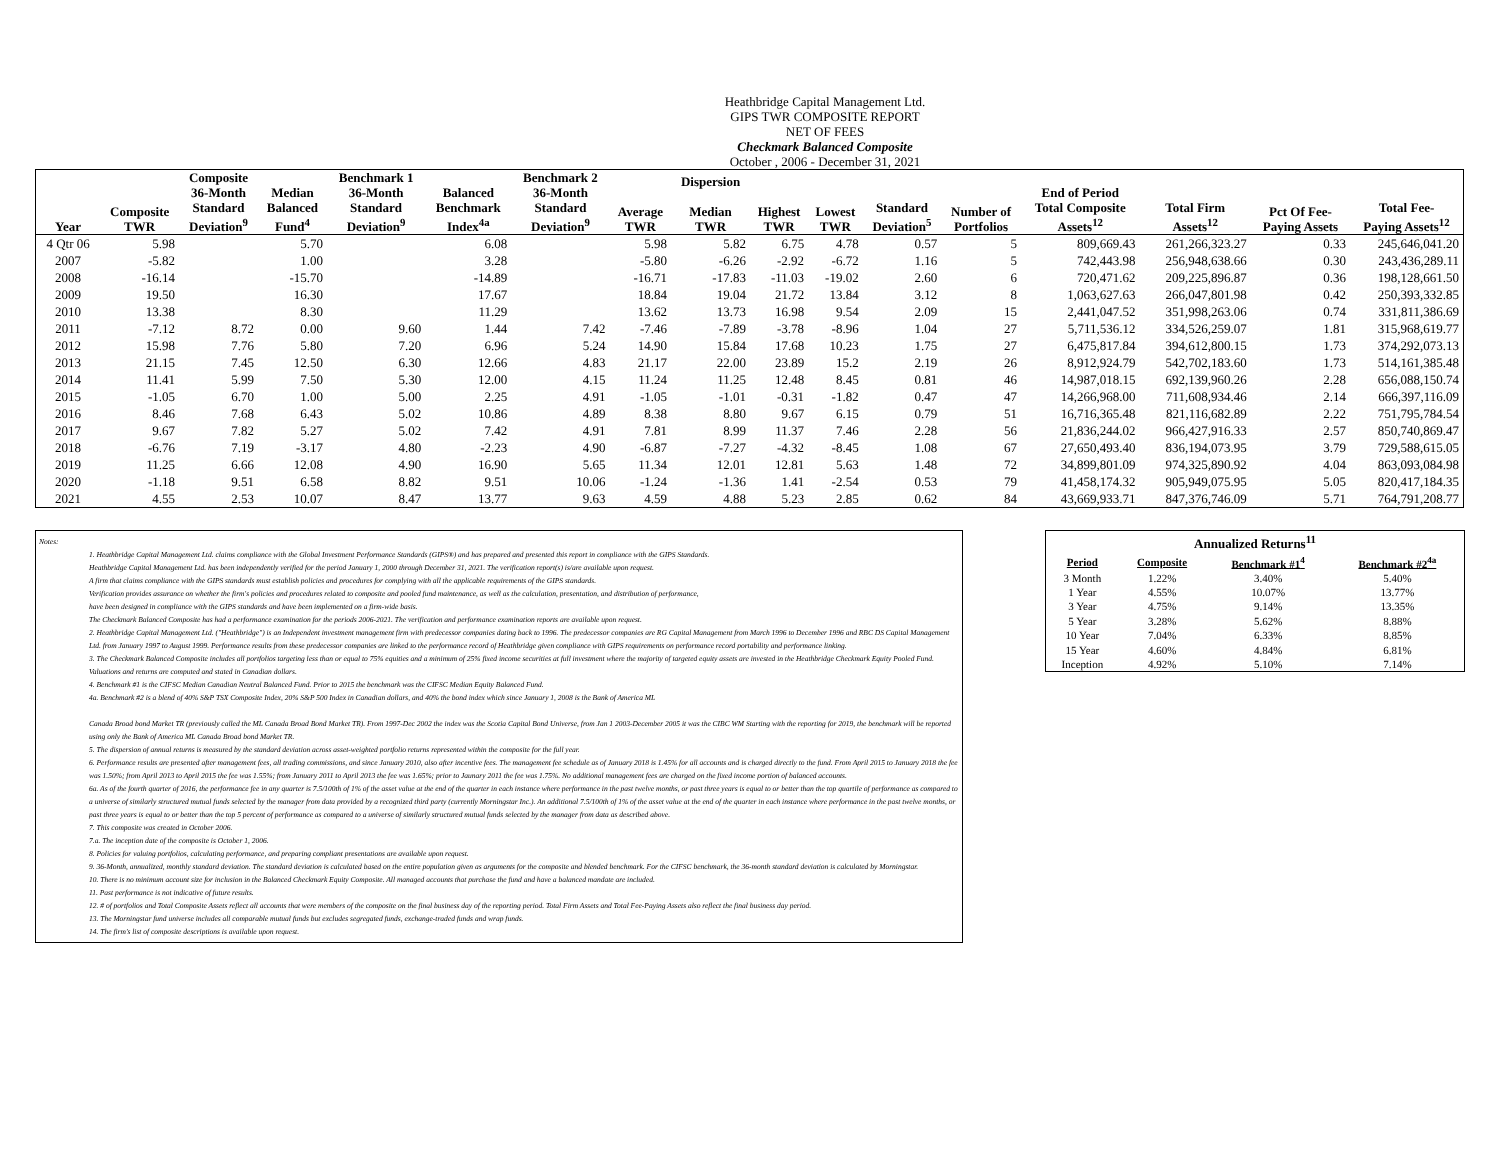Heathbridge Capital Management Ltd.
GIPS TWR COMPOSITE REPORT
NET OF FEES
Checkmark Balanced Composite
October , 2006 - December 31, 2021
| Year | Composite TWR | Composite 36-Month Standard Deviation<sup>9</sup> | Median Balanced Fund<sup>4</sup> | Benchmark 1 36-Month Standard Deviation<sup>9</sup> | Balanced Benchmark Index<sup>4a</sup> | Benchmark 2 36-Month Standard Deviation<sup>9</sup> | Average TWR | Dispersion Median TWR | Highest TWR | Lowest TWR | Standard Deviation<sup>5</sup> | Number of Portfolios | End of Period Total Composite Assets<sup>12</sup> | Total Firm Assets<sup>12</sup> | Pct Of Fee- Paying Assets | Total Fee- Paying Assets<sup>12</sup> |
| --- | --- | --- | --- | --- | --- | --- | --- | --- | --- | --- | --- | --- | --- | --- | --- | --- |
| 4 Qtr 06 | 5.98 | | 5.70 | | 6.08 | | 5.98 | 5.82 | 6.75 | 4.78 | 0.57 | 5 | 809,669.43 | 261,266,323.27 | 0.33 | 245,646,041.20 |
| 2007 | -5.82 | | 1.00 | | 3.28 | | -5.80 | -6.26 | -2.92 | -6.72 | 1.16 | 5 | 742,443.98 | 256,948,638.66 | 0.30 | 243,436,289.11 |
| 2008 | -16.14 | | -15.70 | | -14.89 | | -16.71 | -17.83 | -11.03 | -19.02 | 2.60 | 6 | 720,471.62 | 209,225,896.87 | 0.36 | 198,128,661.50 |
| 2009 | 19.50 | | 16.30 | | 17.67 | | 18.84 | 19.04 | 21.72 | 13.84 | 3.12 | 8 | 1,063,627.63 | 266,047,801.98 | 0.42 | 250,393,332.85 |
| 2010 | 13.38 | | 8.30 | | 11.29 | | 13.62 | 13.73 | 16.98 | 9.54 | 2.09 | 15 | 2,441,047.52 | 351,998,263.06 | 0.74 | 331,811,386.69 |
| 2011 | -7.12 | 8.72 | 0.00 | 9.60 | 1.44 | 7.42 | -7.46 | -7.89 | -3.78 | -8.96 | 1.04 | 27 | 5,711,536.12 | 334,526,259.07 | 1.81 | 315,968,619.77 |
| 2012 | 15.98 | 7.76 | 5.80 | 7.20 | 6.96 | 5.24 | 14.90 | 15.84 | 17.68 | 10.23 | 1.75 | 27 | 6,475,817.84 | 394,612,800.15 | 1.73 | 374,292,073.13 |
| 2013 | 21.15 | 7.45 | 12.50 | 6.30 | 12.66 | 4.83 | 21.17 | 22.00 | 23.89 | 15.2 | 2.19 | 26 | 8,912,924.79 | 542,702,183.60 | 1.73 | 514,161,385.48 |
| 2014 | 11.41 | 5.99 | 7.50 | 5.30 | 12.00 | 4.15 | 11.24 | 11.25 | 12.48 | 8.45 | 0.81 | 46 | 14,987,018.15 | 692,139,960.26 | 2.28 | 656,088,150.74 |
| 2015 | -1.05 | 6.70 | 1.00 | 5.00 | 2.25 | 4.91 | -1.05 | -1.01 | -0.31 | -1.82 | 0.47 | 47 | 14,266,968.00 | 711,608,934.46 | 2.14 | 666,397,116.09 |
| 2016 | 8.46 | 7.68 | 6.43 | 5.02 | 10.86 | 4.89 | 8.38 | 8.80 | 9.67 | 6.15 | 0.79 | 51 | 16,716,365.48 | 821,116,682.89 | 2.22 | 751,795,784.54 |
| 2017 | 9.67 | 7.82 | 5.27 | 5.02 | 7.42 | 4.91 | 7.81 | 8.99 | 11.37 | 7.46 | 2.28 | 56 | 21,836,244.02 | 966,427,916.33 | 2.57 | 850,740,869.47 |
| 2018 | -6.76 | 7.19 | -3.17 | 4.80 | -2.23 | 4.90 | -6.87 | -7.27 | -4.32 | -8.45 | 1.08 | 67 | 27,650,493.40 | 836,194,073.95 | 3.79 | 729,588,615.05 |
| 2019 | 11.25 | 6.66 | 12.08 | 4.90 | 16.90 | 5.65 | 11.34 | 12.01 | 12.81 | 5.63 | 1.48 | 72 | 34,899,801.09 | 974,325,890.92 | 4.04 | 863,093,084.98 |
| 2020 | -1.18 | 9.51 | 6.58 | 8.82 | 9.51 | 10.06 | -1.24 | -1.36 | 1.41 | -2.54 | 0.53 | 79 | 41,458,174.32 | 905,949,075.95 | 5.05 | 820,417,184.35 |
| 2021 | 4.55 | 2.53 | 10.07 | 8.47 | 13.77 | 9.63 | 4.59 | 4.88 | 5.23 | 2.85 | 0.62 | 84 | 43,669,933.71 | 847,376,746.09 | 5.71 | 764,791,208.77 |
Notes:
1. Heathbridge Capital Management Ltd. claims compliance with the Global Investment Performance Standards (GIPS®) and has prepared and presented this report in compliance with the GIPS Standards.
Heathbridge Capital Management Ltd. has been independently verified for the period January 1, 2000 through December 31, 2021. The verification report(s) is/are available upon request.
A firm that claims compliance with the GIPS standards must establish policies and procedures for complying with all the applicable requirements of the GIPS standards.
Verification provides assurance on whether the firm's policies and procedures related to composite and pooled fund maintenance, as well as the calculation, presentation, and distribution of performance,
have been designed in compliance with the GIPS standards and have been implemented on a firm-wide basis.
The Checkmark Balanced Composite has had a performance examination for the periods 2006-2021. The verification and performance examination reports are available upon request.
2. Heathbridge Capital Management Ltd. ("Heathbridge") is an Independent investment management firm with predecessor companies dating back to 1996. The predecessor companies are RG Capital Management from March 1996 to December 1996 and RBC DS Capital Management Ltd. from January 1997 to August 1999. Performance results from these predecessor companies are linked to the performance record of Heathbridge given compliance with GIPS requirements on performance record portability and performance linking.
3. The Checkmark Balanced Composite includes all portfolios targeting less than or equal to 75% equities and a minimum of 25% fixed income securities at full investment where the majority of targeted equity assets are invested in the Heathbridge Checkmark Equity Pooled Fund. Valuations and returns are computed and stated in Canadian dollars.
4. Benchmark #1 is the CIFSC Median Canadian Neutral Balanced Fund. Prior to 2015 the benchmark was the CIFSC Median Equity Balanced Fund.
4a. Benchmark #2 is a blend of 40% S&P TSX Composite Index, 20% S&P 500 Index in Canadian dollars, and 40% the bond index which since January 1, 2008 is the Bank of America ML
Canada Broad bond Market TR (previously called the ML Canada Broad Bond Market TR). From 1997-Dec 2002 the index was the Scotia Capital Bond Universe, from Jan 1 2003-December 2005 it was the CIBC WM Starting with the reporting for 2019, the benchmark will be reported using only the Bank of America ML Canada Broad bond Market TR.
5. The dispersion of annual returns is measured by the standard deviation across asset-weighted portfolio returns represented within the composite for the full year.
6. Performance results are presented after management fees, all trading commissions, and since January 2010, also after incentive fees. The management fee schedule as of January 2018 is 1.45% for all accounts and is charged directly to the fund. From April 2015 to January 2018 the fee was 1.50%; from April 2013 to April 2015 the fee was 1.55%; from January 2011 to April 2013 the fee was 1.65%; prior to Jaunary 2011 the fee was 1.75%. No additional management fees are charged on the fixed income portion of balanced accounts.
6a. As of the fourth quarter of 2016, the performance fee in any quarter is 7.5/100th of 1% of the asset value at the end of the quarter in each instance where performance in the past twelve months, or past three years is equal to or better than the top quartile of performance as compared to a universe of similarly structured mutual funds selected by the manager from data provided by a recognized third party (currently Morningstar Inc.). An additional 7.5/100th of 1% of the asset value at the end of the quarter in each instance where performance in the past twelve months, or past three years is equal to or better than the top 5 percent of performance as compared to a universe of similarly structured mutual funds selected by the manager from data as described above.
7. This composite was created in October 2006.
7.a. The inception date of the composite is October 1, 2006.
8. Policies for valuing portfolios, calculating performance, and preparing compliant presentations are available upon request.
9. 36-Month, annualized, monthly standard deviation. The standard deviation is calculated based on the entire population given as arguments for the composite and blended benchmark. For the CIFSC benchmark, the 36-month standard deviation is calculated by Morningstar.
10. There is no minimum account size for inclusion in the Balanced Checkmark Equity Composite. All managed accounts that purchase the fund and have a balanced mandate are included.
11. Past performance is not indicative of future results.
12. # of portfolios and Total Composite Assets reflect all accounts that were members of the composite on the final business day of the reporting period. Total Firm Assets and Total Fee-Paying Assets also reflect the final business day period.
13. The Morningstar fund universe includes all comparable mutual funds but excludes segregated funds, exchange-traded funds and wrap funds.
14. The firm's list of composite descriptions is available upon request.
| Annualized Returns<sup>11</sup> | | | |
| Period | Composite | Benchmark #1<sup>4</sup> | Benchmark #2<sup>4a</sup> |
| 3 Month | 1.22% | 3.40% | 5.40% |
| 1 Year | 4.55% | 10.07% | 13.77% |
| 3 Year | 4.75% | 9.14% | 13.35% |
| 5 Year | 3.28% | 5.62% | 8.88% |
| 10 Year | 7.04% | 6.33% | 8.85% |
| 15 Year | 4.60% | 4.84% | 6.81% |
| Inception | 4.92% | 5.10% | 7.14% |